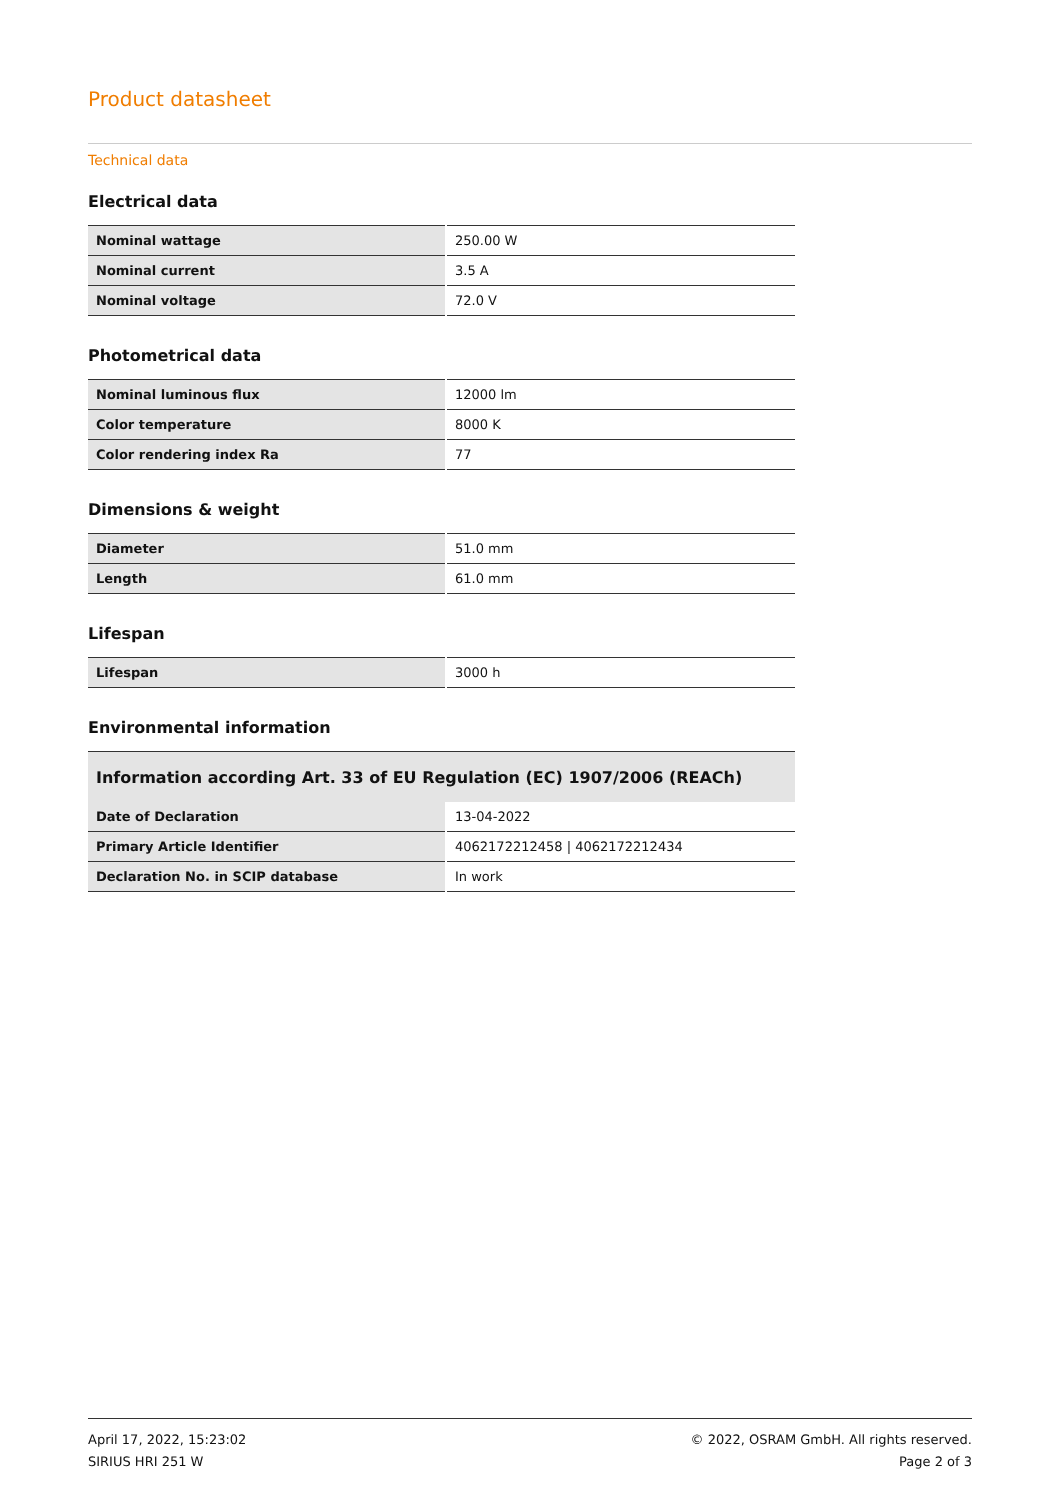Product datasheet
Technical data
Electrical data
| Nominal wattage | 250.00 W |
| Nominal current | 3.5 A |
| Nominal voltage | 72.0 V |
Photometrical data
| Nominal luminous flux | 12000 lm |
| Color temperature | 8000 K |
| Color rendering index Ra | 77 |
Dimensions & weight
| Diameter | 51.0 mm |
| Length | 61.0 mm |
Lifespan
| Lifespan | 3000 h |
Environmental information
| Information according Art. 33 of EU Regulation (EC) 1907/2006 (REACh) | |
| --- | --- |
| Date of Declaration | 13-04-2022 |
| Primary Article Identifier | 4062172212458 / 4062172212434 |
| Declaration No. in SCIP database | In work |
April 17, 2022, 15:23:02
SIRIUS HRI 251 W
© 2022, OSRAM GmbH. All rights reserved.
Page 2 of 3